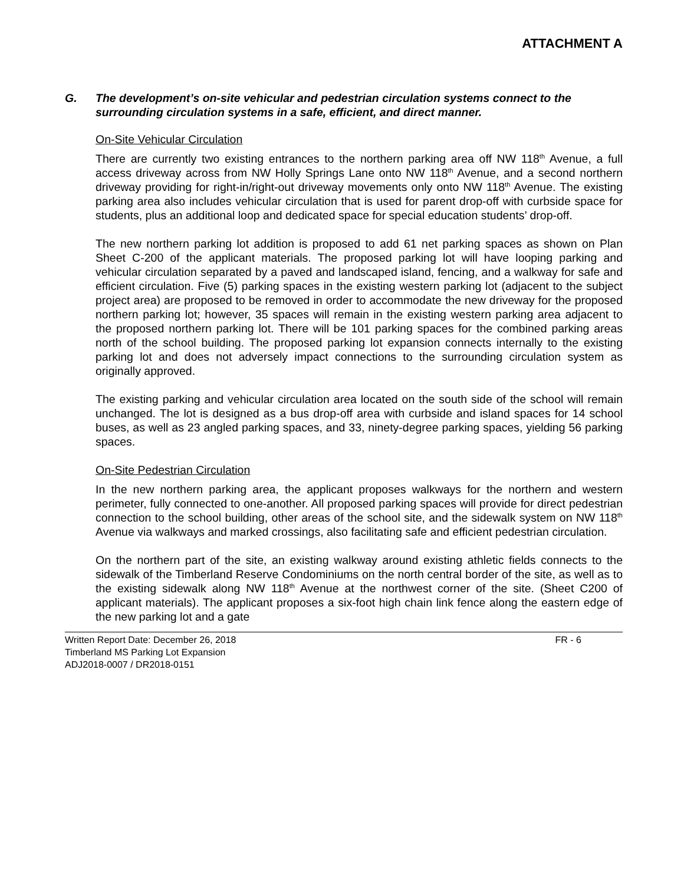ATTACHMENT A
G. The development’s on-site vehicular and pedestrian circulation systems connect to the surrounding circulation systems in a safe, efficient, and direct manner.
On-Site Vehicular Circulation
There are currently two existing entrances to the northern parking area off NW 118<sup>th</sup> Avenue, a full access driveway across from NW Holly Springs Lane onto NW 118<sup>th</sup> Avenue, and a second northern driveway providing for right-in/right-out driveway movements only onto NW 118<sup>th</sup> Avenue. The existing parking area also includes vehicular circulation that is used for parent drop-off with curbside space for students, plus an additional loop and dedicated space for special education students’ drop-off.
The new northern parking lot addition is proposed to add 61 net parking spaces as shown on Plan Sheet C-200 of the applicant materials. The proposed parking lot will have looping parking and vehicular circulation separated by a paved and landscaped island, fencing, and a walkway for safe and efficient circulation. Five (5) parking spaces in the existing western parking lot (adjacent to the subject project area) are proposed to be removed in order to accommodate the new driveway for the proposed northern parking lot; however, 35 spaces will remain in the existing western parking area adjacent to the proposed northern parking lot. There will be 101 parking spaces for the combined parking areas north of the school building. The proposed parking lot expansion connects internally to the existing parking lot and does not adversely impact connections to the surrounding circulation system as originally approved.
The existing parking and vehicular circulation area located on the south side of the school will remain unchanged. The lot is designed as a bus drop-off area with curbside and island spaces for 14 school buses, as well as 23 angled parking spaces, and 33, ninety-degree parking spaces, yielding 56 parking spaces.
On-Site Pedestrian Circulation
In the new northern parking area, the applicant proposes walkways for the northern and western perimeter, fully connected to one-another. All proposed parking spaces will provide for direct pedestrian connection to the school building, other areas of the school site, and the sidewalk system on NW 118<sup>th</sup> Avenue via walkways and marked crossings, also facilitating safe and efficient pedestrian circulation.
On the northern part of the site, an existing walkway around existing athletic fields connects to the sidewalk of the Timberland Reserve Condominiums on the north central border of the site, as well as to the existing sidewalk along NW 118<sup>th</sup> Avenue at the northwest corner of the site. (Sheet C200 of applicant materials). The applicant proposes a six-foot high chain link fence along the eastern edge of the new parking lot and a gate
Written Report Date: December 26, 2018
Timberland MS Parking Lot Expansion
ADJ2018-0007 / DR2018-0151
FR - 6